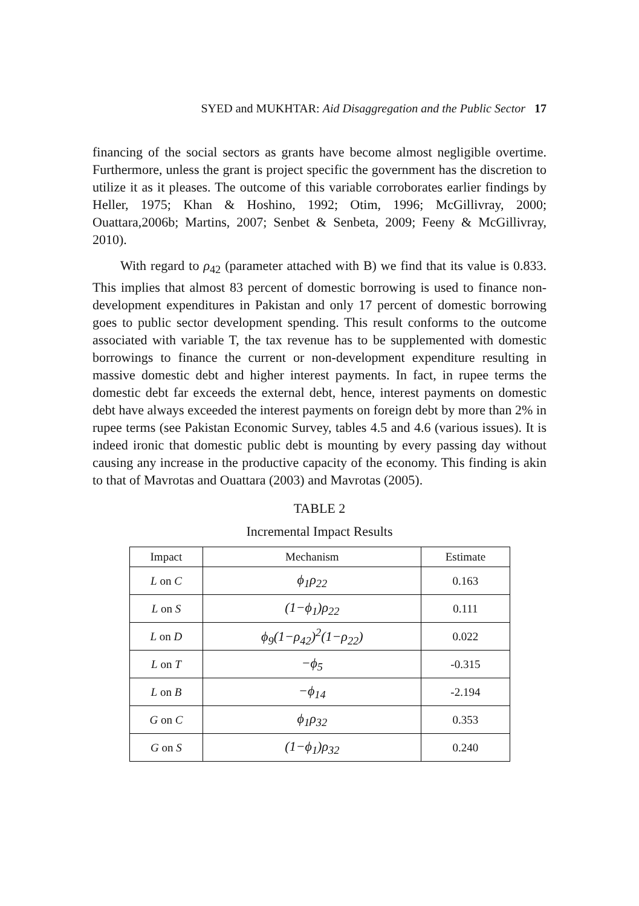SYED and MUKHTAR: Aid Disaggregation and the Public Sector 17
financing of the social sectors as grants have become almost negligible overtime. Furthermore, unless the grant is project specific the government has the discretion to utilize it as it pleases. The outcome of this variable corroborates earlier findings by Heller, 1975; Khan & Hoshino, 1992; Otim, 1996; McGillivray, 2000; Ouattara,2006b; Martins, 2007; Senbet & Senbeta, 2009; Feeny & McGillivray, 2010).
With regard to ρ<sub>42</sub> (parameter attached with B) we find that its value is 0.833. This implies that almost 83 percent of domestic borrowing is used to finance non-development expenditures in Pakistan and only 17 percent of domestic borrowing goes to public sector development spending. This result conforms to the outcome associated with variable T, the tax revenue has to be supplemented with domestic borrowings to finance the current or non-development expenditure resulting in massive domestic debt and higher interest payments. In fact, in rupee terms the domestic debt far exceeds the external debt, hence, interest payments on domestic debt have always exceeded the interest payments on foreign debt by more than 2% in rupee terms (see Pakistan Economic Survey, tables 4.5 and 4.6 (various issues). It is indeed ironic that domestic public debt is mounting by every passing day without causing any increase in the productive capacity of the economy. This finding is akin to that of Mavrotas and Ouattara (2003) and Mavrotas (2005).
TABLE 2
Incremental Impact Results
| Impact | Mechanism | Estimate |
| --- | --- | --- |
| L on C | ϕ<sub>1</sub>ρ<sub>22</sub> | 0.163 |
| L on S | (1−ϕ<sub>1</sub>)ρ<sub>22</sub> | 0.111 |
| L on D | ϕ<sub>9</sub>(1−ρ<sub>42</sub>)<sup>2</sup>(1−ρ<sub>22</sub>) | 0.022 |
| L on T | −ϕ<sub>5</sub> | -0.315 |
| L on B | −ϕ<sub>14</sub> | -2.194 |
| G on C | ϕ<sub>1</sub>ρ<sub>32</sub> | 0.353 |
| G on S | (1−ϕ<sub>1</sub>)ρ<sub>32</sub> | 0.240 |